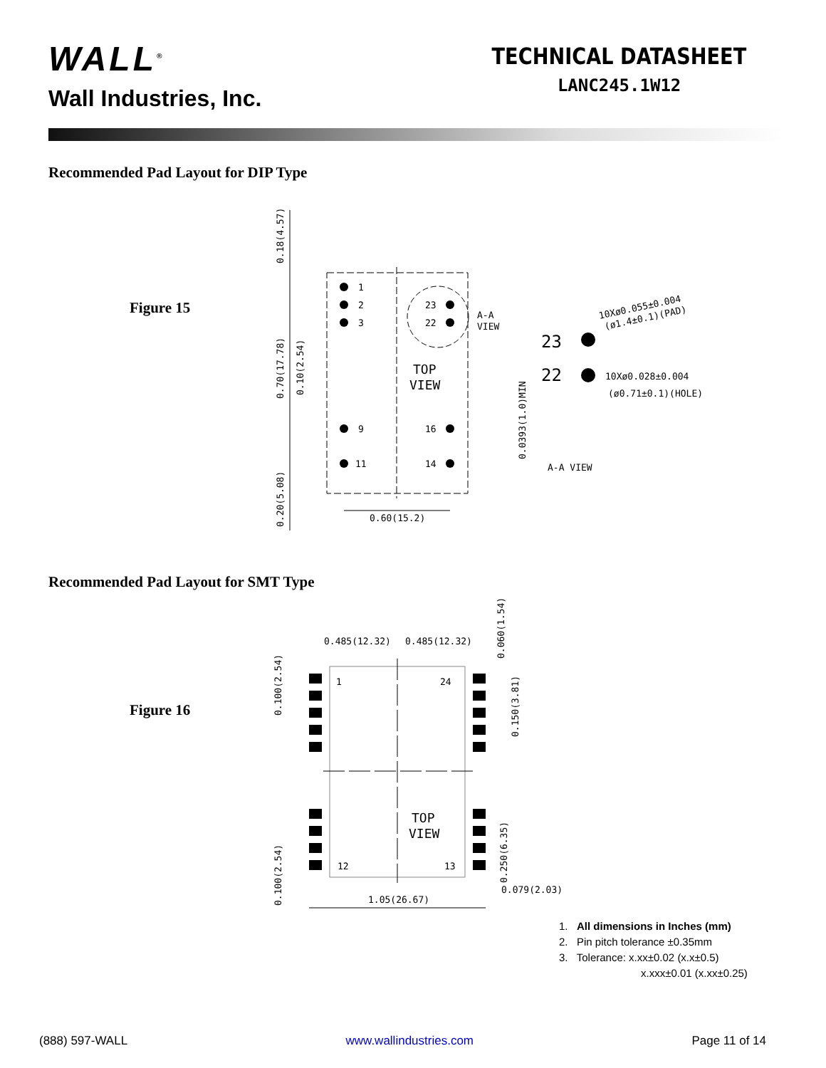WALL<sup>®</sup>
Wall Industries, Inc.
TECHNICAL DATASHEET
LANC245.1W12
Recommended Pad Layout for DIP Type
Figure 15
1
2
3
9
11
23
22
16
14
TOP
VIEW
A-A
VIEW
23
22
10Xø0.055±0.004
(ø1.4±0.1)(PAD)
10Xø0.028±0.004
(ø0.71±0.1)(HOLE)
A-A VIEW
0.60(15.2)
0.18(4.57)
0.70(17.78)
0.10(2.54)
0.20(5.08)
0.0393(1.0)MIN
Recommended Pad Layout for SMT Type
Figure 16
0.485(12.32)
0.485(12.32)
1
24
12
13
TOP
VIEW
1.05(26.67)
0.079(2.03)
0.100(2.54)
0.100(2.54)
0.060(1.54)
0.150(3.81)
0.250(6.35)
1. All dimensions in Inches (mm)
2. Pin pitch tolerance ±0.35mm
3. Tolerance: x.xx±0.02 (x.x±0.5)
x.xxx±0.01 (x.xx±0.25)
(888) 597-WALL www.wallindustries.com Page 11 of 14